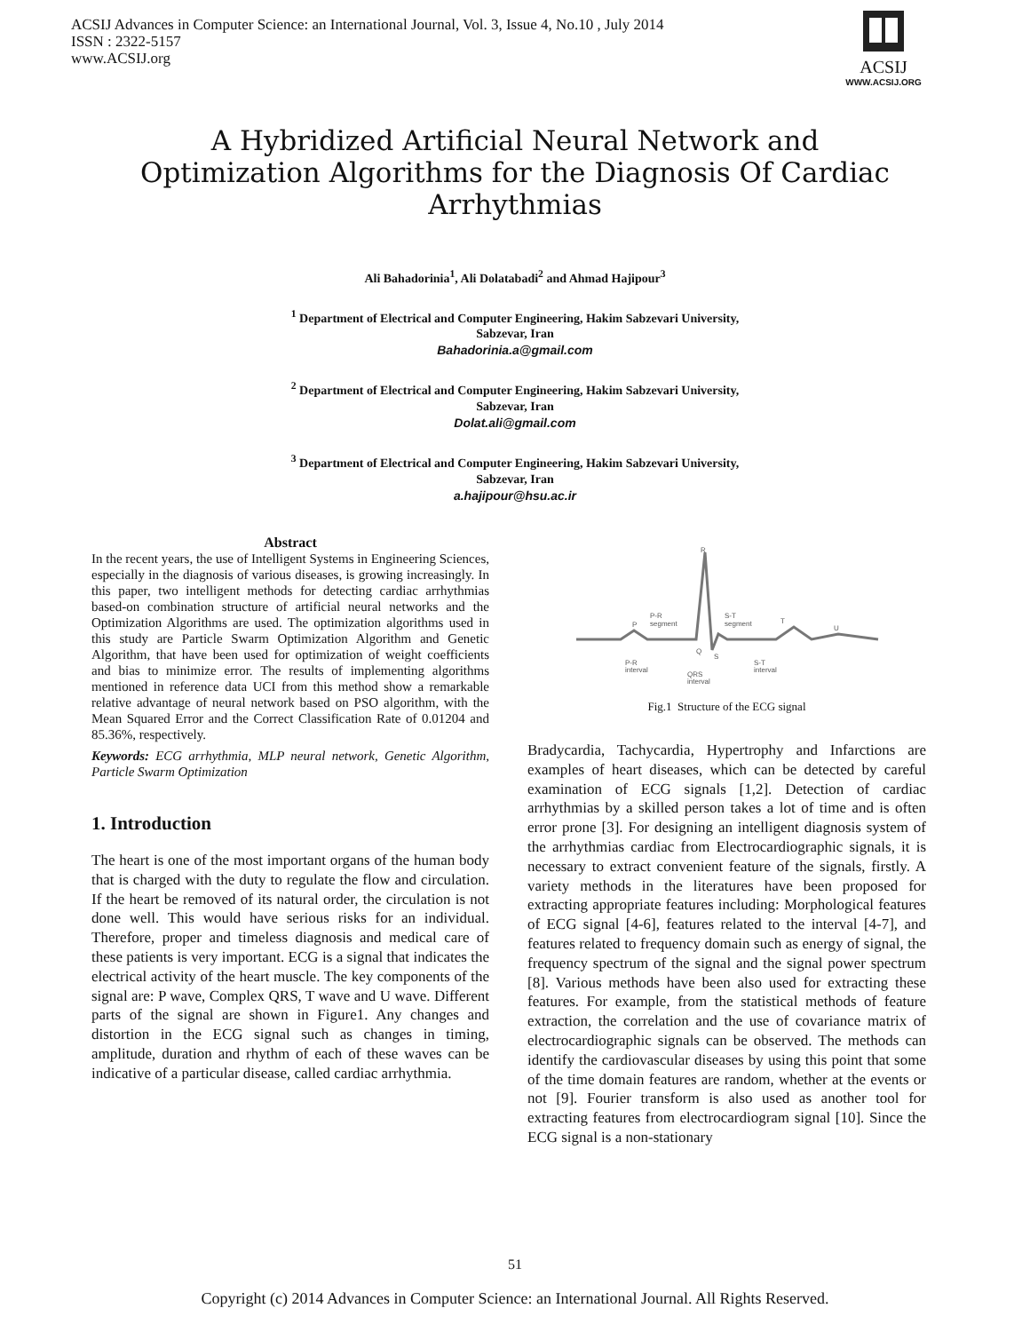ACSIJ Advances in Computer Science: an International Journal, Vol. 3, Issue 4, No.10 , July 2014
ISSN : 2322-5157
www.ACSIJ.org
ACSIJ
WWW.ACSIJ.ORG
A Hybridized Artificial Neural Network and Optimization Algorithms for the Diagnosis Of Cardiac Arrhythmias
Ali Bahadorinia<sup>1</sup>, Ali Dolatabadi<sup>2</sup> and Ahmad Hajipour<sup>3</sup>
<sup>1</sup> Department of Electrical and Computer Engineering, Hakim Sabzevari University,
Sabzevar, Iran
Bahadorinia.a@gmail.com
<sup>2</sup> Department of Electrical and Computer Engineering, Hakim Sabzevari University,
Sabzevar, Iran
Dolat.ali@gmail.com
<sup>3</sup> Department of Electrical and Computer Engineering, Hakim Sabzevari University,
Sabzevar, Iran
a.hajipour@hsu.ac.ir
Abstract
In the recent years, the use of Intelligent Systems in Engineering Sciences, especially in the diagnosis of various diseases, is growing increasingly. In this paper, two intelligent methods for detecting cardiac arrhythmias based-on combination structure of artificial neural networks and the Optimization Algorithms are used. The optimization algorithms used in this study are Particle Swarm Optimization Algorithm and Genetic Algorithm, that have been used for optimization of weight coefficients and bias to minimize error. The results of implementing algorithms mentioned in reference data UCI from this method show a remarkable relative advantage of neural network based on PSO algorithm, with the Mean Squared Error and the Correct Classification Rate of 0.01204 and 85.36%, respectively.
Keywords: ECG arrhythmia, MLP neural network, Genetic Algorithm, Particle Swarm Optimization
1. Introduction
The heart is one of the most important organs of the human body that is charged with the duty to regulate the flow and circulation. If the heart be removed of its natural order, the circulation is not done well. This would have serious risks for an individual. Therefore, proper and timeless diagnosis and medical care of these patients is very important. ECG is a signal that indicates the electrical activity of the heart muscle. The key components of the signal are: P wave, Complex QRS, T wave and U wave. Different parts of the signal are shown in Figure1. Any changes and distortion in the ECG signal such as changes in timing, amplitude, duration and rhythm of each of these waves can be indicative of a particular disease, called cardiac arrhythmia.
R
P
Q
S
T
U
P-R
segment
S-T
segment
P-R
interval
QRS
interval
S-T
interval
Fig.1 Structure of the ECG signal
Bradycardia, Tachycardia, Hypertrophy and Infarctions are examples of heart diseases, which can be detected by careful examination of ECG signals [1,2]. Detection of cardiac arrhythmias by a skilled person takes a lot of time and is often error prone [3]. For designing an intelligent diagnosis system of the arrhythmias cardiac from Electrocardiographic signals, it is necessary to extract convenient feature of the signals, firstly. A variety methods in the literatures have been proposed for extracting appropriate features including: Morphological features of ECG signal [4-6], features related to the interval [4-7], and features related to frequency domain such as energy of signal, the frequency spectrum of the signal and the signal power spectrum [8]. Various methods have been also used for extracting these features. For example, from the statistical methods of feature extraction, the correlation and the use of covariance matrix of electrocardiographic signals can be observed. The methods can identify the cardiovascular diseases by using this point that some of the time domain features are random, whether at the events or not [9]. Fourier transform is also used as another tool for extracting features from electrocardiogram signal [10]. Since the ECG signal is a non-stationary
51
Copyright (c) 2014 Advances in Computer Science: an International Journal. All Rights Reserved.